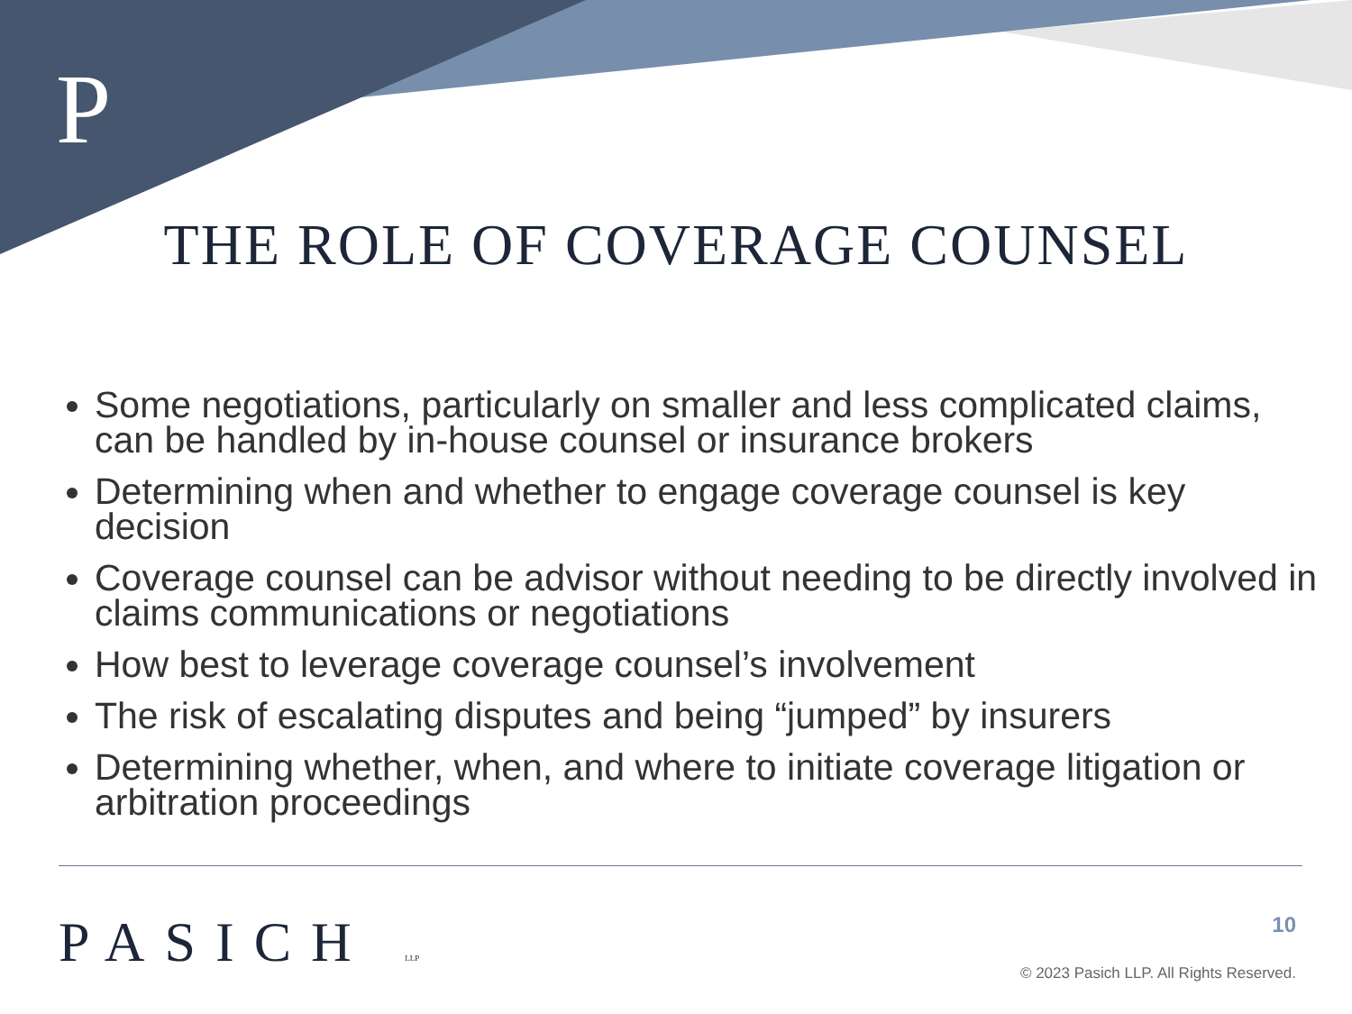P
THE ROLE OF COVERAGE COUNSEL
Some negotiations, particularly on smaller and less complicated claims, can be handled by in-house counsel or insurance brokers
Determining when and whether to engage coverage counsel is key decision
Coverage counsel can be advisor without needing to be directly involved in claims communications or negotiations
How best to leverage coverage counsel’s involvement
The risk of escalating disputes and being “jumped” by insurers
Determining whether, when, and where to initiate coverage litigation or arbitration proceedings
PASICH LLP 10
© 2023 Pasich LLP. All Rights Reserved.